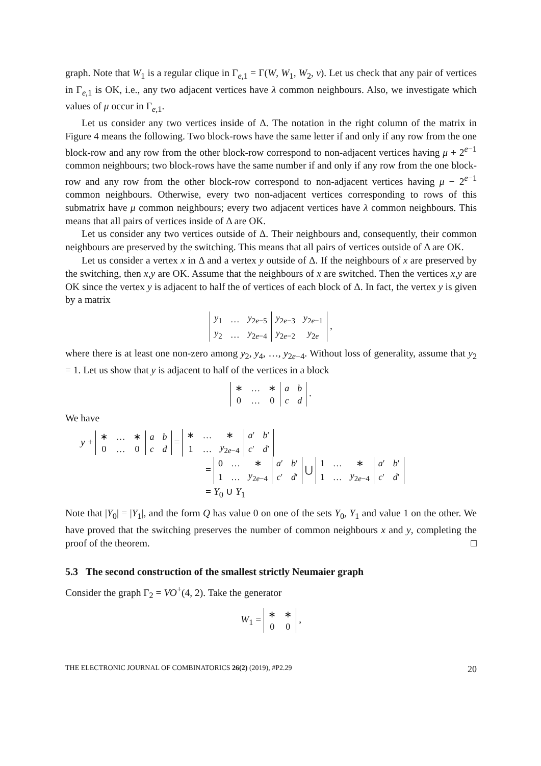graph. Note that W<sub>1</sub> is a regular clique in Γ<sub>e,1</sub> = Γ(W, W<sub>1</sub>, W<sub>2</sub>, v). Let us check that any pair of vertices in Γ<sub>e,1</sub> is OK, i.e., any two adjacent vertices have λ common neighbours. Also, we investigate which values of μ occur in Γ<sub>e,1</sub>.
Let us consider any two vertices inside of Δ. The notation in the right column of the matrix in Figure 4 means the following. Two block-rows have the same letter if and only if any row from the one block-row and any row from the other block-row correspond to non-adjacent vertices having μ + 2<sup>e−1</sup> common neighbours; two block-rows have the same number if and only if any row from the one block-row and any row from the other block-row correspond to non-adjacent vertices having μ − 2<sup>e−1</sup> common neighbours. Otherwise, every two non-adjacent vertices corresponding to rows of this submatrix have μ common neighbours; every two adjacent vertices have λ common neighbours. This means that all pairs of vertices inside of Δ are OK.
Let us consider any two vertices outside of Δ. Their neighbours and, consequently, their common neighbours are preserved by the switching. This means that all pairs of vertices outside of Δ are OK.
Let us consider a vertex x in Δ and a vertex y outside of Δ. If the neighbours of x are preserved by the switching, then x,y are OK. Assume that the neighbours of x are switched. Then the vertices x,y are OK since the vertex y is adjacent to half the of vertices of each block of Δ. In fact, the vertex y is given by a matrix
| y<sub>1</sub> | … | y<sub>2e−5</sub> | y<sub>2e−3</sub> | y<sub>2e−1</sub> |
| y<sub>2</sub> | … | y<sub>2e−4</sub> | y<sub>2e−2</sub> | y<sub>2e</sub> |
,
where there is at least one non-zero among y<sub>2</sub>, y<sub>4</sub>, …, y<sub>2e−4</sub>. Without loss of generality, assume that y<sub>2</sub> = 1. Let us show that y is adjacent to half of the vertices in a block
| ∗ | … | ∗ | a | b |
| 0 | … | 0 | c | d |
.
We have
y +
| ∗ | … | ∗ | a | b |
| 0 | … | 0 | c | d |
=
| ∗ | … | ∗ | a ′ | b ′ |
| 1 | … | y<sub>2e−4</sub> | c ′ | d ′ |
=
| 0 | … | ∗ | a ′ | b ′ |
| 1 | … | y<sub>2e−4</sub> | c ′ | d ′ |
⋃
| 1 | … | ∗ | a ′ | b ′ |
| 1 | … | y<sub>2e−4</sub> | c ′ | d ′ |
= Y<sub>0</sub> ∪ Y<sub>1</sub>
Note that |Y<sub>0</sub>| = |Y<sub>1</sub>|, and the form Q has value 0 on one of the sets Y<sub>0</sub>, Y<sub>1</sub> and value 1 on the other. We have proved that the switching preserves the number of common neighbours x and y, completing the proof of the theorem. □
5.3 The second construction of the smallest strictly Neumaier graph
Consider the graph Γ<sub>2</sub> = VO<sup>+</sup>(4, 2). Take the generator
W<sub>1</sub> =
| ∗ | ∗ |
| 0 | 0 |
,
THE ELECTRONIC JOURNAL OF COMBINATORICS 26(2) (2019), #P2.29 20